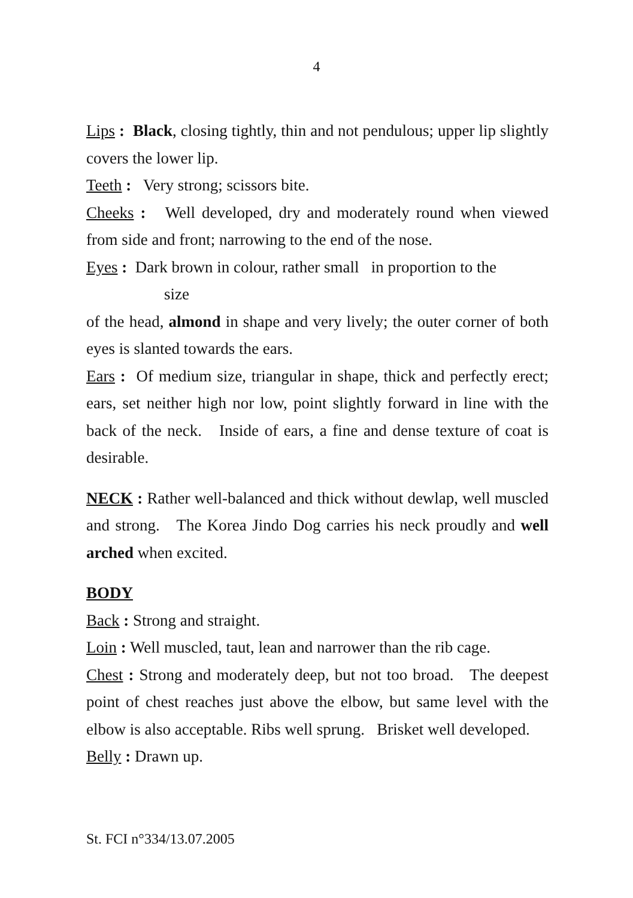4
Lips : Black, closing tightly, thin and not pendulous; upper lip slightly covers the lower lip.
Teeth : Very strong; scissors bite.
Cheeks : Well developed, dry and moderately round when viewed from side and front; narrowing to the end of the nose.
Eyes : Dark brown in colour, rather small in proportion to the
size
of the head, almond in shape and very lively; the outer corner of both eyes is slanted towards the ears.
Ears : Of medium size, triangular in shape, thick and perfectly erect; ears, set neither high nor low, point slightly forward in line with the back of the neck. Inside of ears, a fine and dense texture of coat is desirable.
NECK : Rather well-balanced and thick without dewlap, well muscled and strong. The Korea Jindo Dog carries his neck proudly and well arched when excited.
BODY
Back : Strong and straight.
Loin : Well muscled, taut, lean and narrower than the rib cage.
Chest : Strong and moderately deep, but not too broad. The deepest point of chest reaches just above the elbow, but same level with the elbow is also acceptable. Ribs well sprung. Brisket well developed.
Belly : Drawn up.
St. FCI n°334/13.07.2005